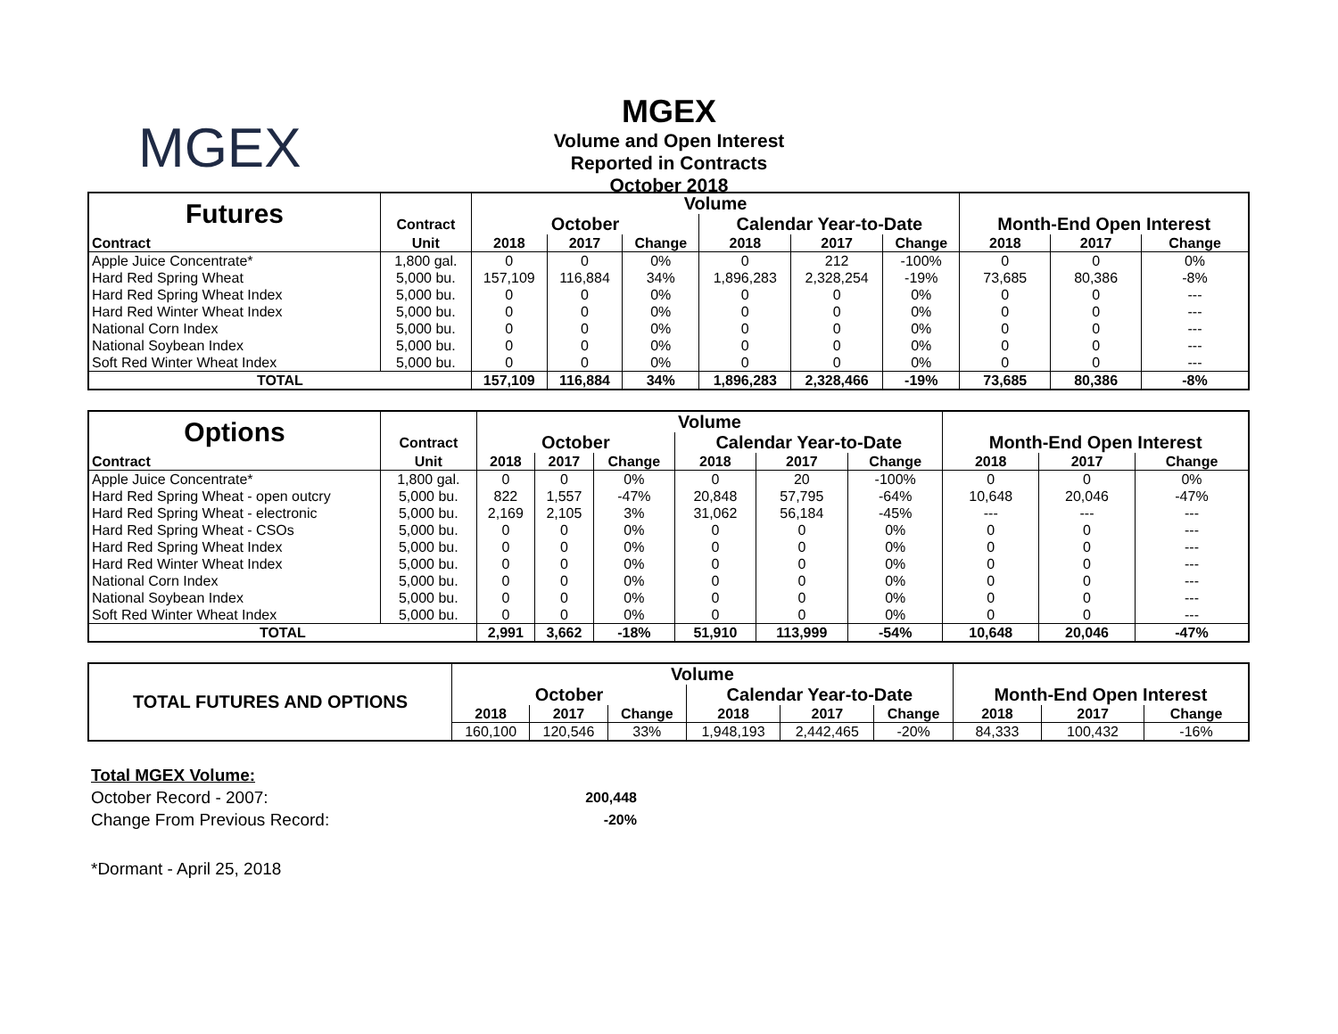MGEX
MGEX
Volume and Open Interest
Reported in Contracts
October 2018
| Futures | | Volume | | | | | | | | |
| | Contract | October | | | Calendar Year-to-Date | | | Month-End Open Interest | | |
| Contract | Unit | 2018 | 2017 | Change | 2018 | 2017 | Change | 2018 | 2017 | Change |
| Apple Juice Concentrate* | 1,800 gal. | 0 | 0 | 0% | 0 | 212 | -100% | 0 | 0 | 0% |
| Hard Red Spring Wheat | 5,000 bu. | 157,109 | 116,884 | 34% | 1,896,283 | 2,328,254 | -19% | 73,685 | 80,386 | -8% |
| Hard Red Spring Wheat Index | 5,000 bu. | 0 | 0 | 0% | 0 | 0 | 0% | 0 | 0 | --- |
| Hard Red Winter Wheat Index | 5,000 bu. | 0 | 0 | 0% | 0 | 0 | 0% | 0 | 0 | --- |
| National Corn Index | 5,000 bu. | 0 | 0 | 0% | 0 | 0 | 0% | 0 | 0 | --- |
| National Soybean Index | 5,000 bu. | 0 | 0 | 0% | 0 | 0 | 0% | 0 | 0 | --- |
| Soft Red Winter Wheat Index | 5,000 bu. | 0 | 0 | 0% | 0 | 0 | 0% | 0 | 0 | --- |
| TOTAL | | 157,109 | 116,884 | 34% | 1,896,283 | 2,328,466 | -19% | 73,685 | 80,386 | -8% |
| Options | | Volume | | | | | | | | |
| | Contract | October | | | Calendar Year-to-Date | | | Month-End Open Interest | | |
| Contract | Unit | 2018 | 2017 | Change | 2018 | 2017 | Change | 2018 | 2017 | Change |
| Apple Juice Concentrate* | 1,800 gal. | 0 | 0 | 0% | 0 | 20 | -100% | 0 | 0 | 0% |
| Hard Red Spring Wheat - open outcry | 5,000 bu. | 822 | 1,557 | -47% | 20,848 | 57,795 | -64% | 10,648 | 20,046 | -47% |
| Hard Red Spring Wheat - electronic | 5,000 bu. | 2,169 | 2,105 | 3% | 31,062 | 56,184 | -45% | --- | --- | --- |
| Hard Red Spring Wheat - CSOs | 5,000 bu. | 0 | 0 | 0% | 0 | 0 | 0% | 0 | 0 | --- |
| Hard Red Spring Wheat Index | 5,000 bu. | 0 | 0 | 0% | 0 | 0 | 0% | 0 | 0 | --- |
| Hard Red Winter Wheat Index | 5,000 bu. | 0 | 0 | 0% | 0 | 0 | 0% | 0 | 0 | --- |
| National Corn Index | 5,000 bu. | 0 | 0 | 0% | 0 | 0 | 0% | 0 | 0 | --- |
| National Soybean Index | 5,000 bu. | 0 | 0 | 0% | 0 | 0 | 0% | 0 | 0 | --- |
| Soft Red Winter Wheat Index | 5,000 bu. | 0 | 0 | 0% | 0 | 0 | 0% | 0 | 0 | --- |
| TOTAL | | 2,991 | 3,662 | -18% | 51,910 | 113,999 | -54% | 10,648 | 20,046 | -47% |
| TOTAL FUTURES AND OPTIONS | Volume | | | | | | | | |
| | October | | | Calendar Year-to-Date | | | Month-End Open Interest | | |
| | 2018 | 2017 | Change | 2018 | 2017 | Change | 2018 | 2017 | Change |
| | 160,100 | 120,546 | 33% | 1,948,193 | 2,442,465 | -20% | 84,333 | 100,432 | -16% |
Total MGEX Volume:
October Record - 2007: 200,448
Change From Previous Record: -20%
*Dormant - April 25, 2018